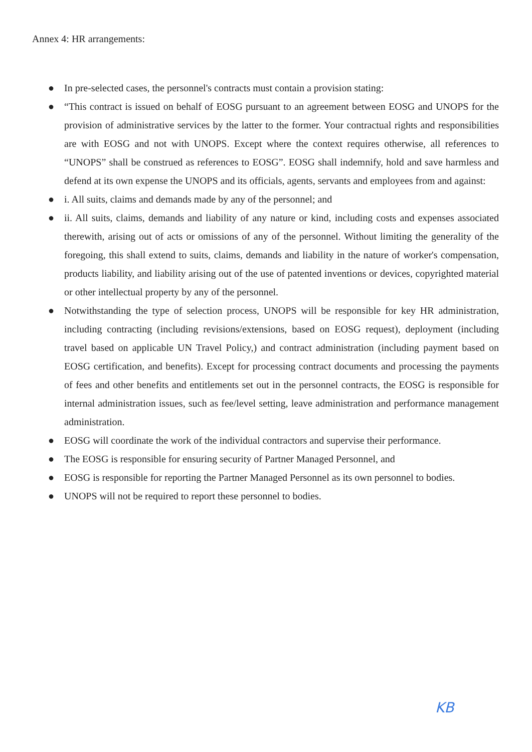Annex 4: HR arrangements:
● In pre-selected cases, the personnel's contracts must contain a provision stating:
● “This contract is issued on behalf of EOSG pursuant to an agreement between EOSG and UNOPS for the provision of administrative services by the latter to the former. Your contractual rights and responsibilities are with EOSG and not with UNOPS. Except where the context requires otherwise, all references to “UNOPS” shall be construed as references to EOSG”. EOSG shall indemnify, hold and save harmless and defend at its own expense the UNOPS and its officials, agents, servants and employees from and against:
● i. All suits, claims and demands made by any of the personnel; and
● ii. All suits, claims, demands and liability of any nature or kind, including costs and expenses associated therewith, arising out of acts or omissions of any of the personnel. Without limiting the generality of the foregoing, this shall extend to suits, claims, demands and liability in the nature of worker's compensation, products liability, and liability arising out of the use of patented inventions or devices, copyrighted material or other intellectual property by any of the personnel.
● Notwithstanding the type of selection process, UNOPS will be responsible for key HR administration, including contracting (including revisions/extensions, based on EOSG request), deployment (including travel based on applicable UN Travel Policy,) and contract administration (including payment based on EOSG certification, and benefits). Except for processing contract documents and processing the payments of fees and other benefits and entitlements set out in the personnel contracts, the EOSG is responsible for internal administration issues, such as fee/level setting, leave administration and performance management administration.
● EOSG will coordinate the work of the individual contractors and supervise their performance.
● The EOSG is responsible for ensuring security of Partner Managed Personnel, and
● EOSG is responsible for reporting the Partner Managed Personnel as its own personnel to bodies.
● UNOPS will not be required to report these personnel to bodies.
KB